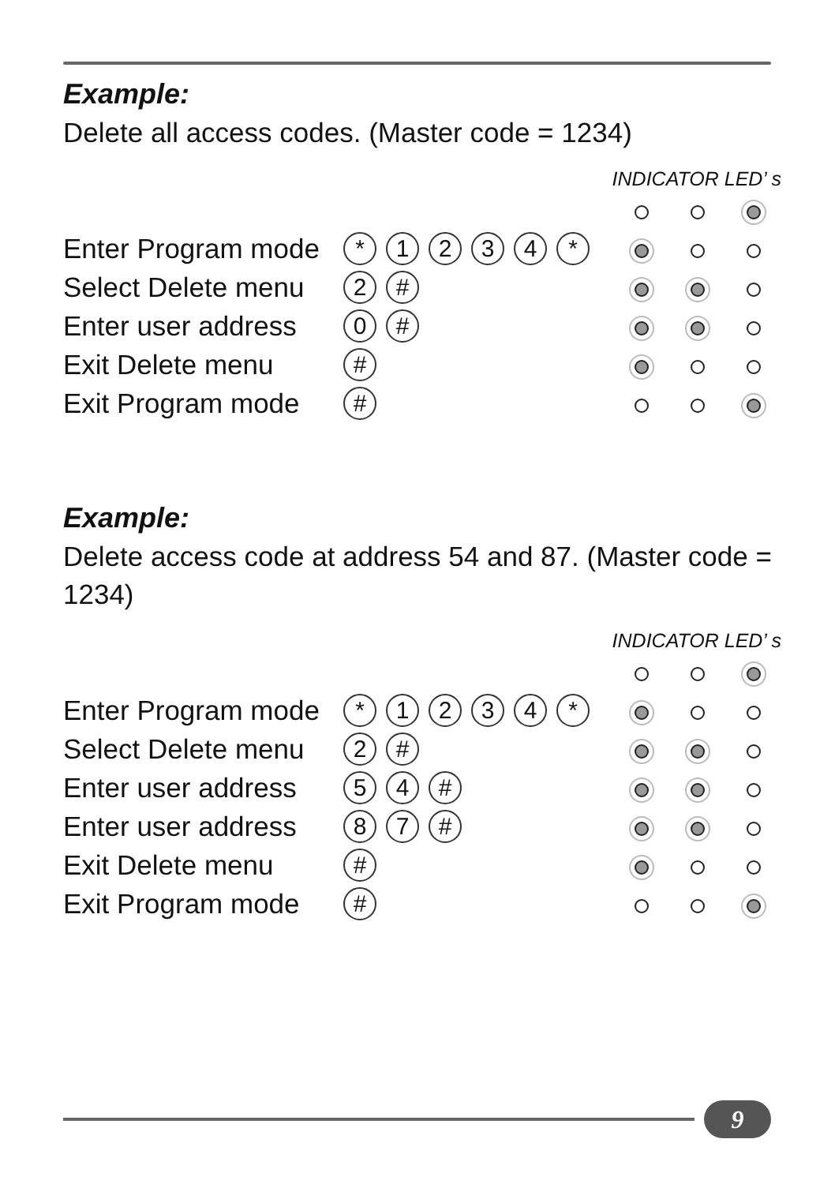Example:
Delete all access codes. (Master code = 1234)
INDICATOR LED’ s
| Enter Program mode | * 1 2 3 4 * | | | |
| Select Delete menu | 2 # | | | |
| Enter user address | 0 # | | | |
| Exit Delete menu | # | | | |
| Exit Program mode | # | | | |
Example:
Delete access code at address 54 and 87. (Master code = 1234)
INDICATOR LED’ s
| Enter Program mode | * 1 2 3 4 * | | | |
| Select Delete menu | 2 # | | | |
| Enter user address | 5 4 # | | | |
| Enter user address | 8 7 # | | | |
| Exit Delete menu | # | | | |
| Exit Program mode | # | | | |
9